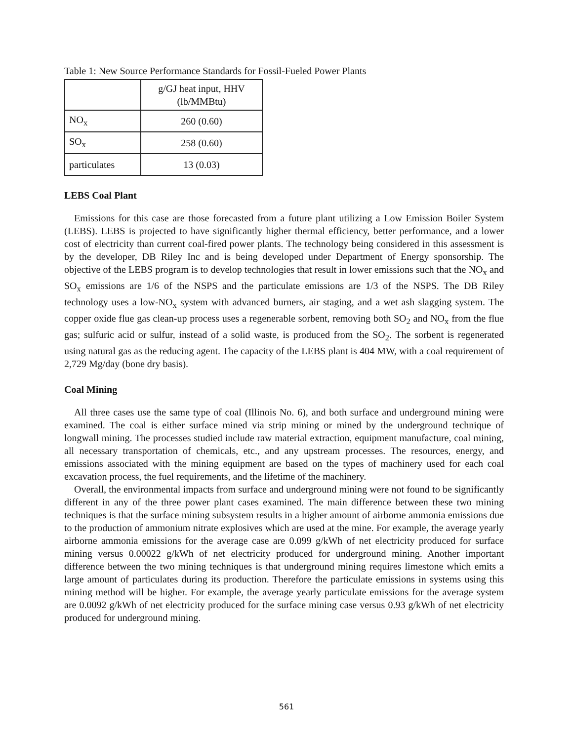Table 1: New Source Performance Standards for Fossil-Fueled Power Plants
| | g/GJ heat input, HHV (lb/MMBtu) |
| --- | --- |
| NO<sub>x</sub> | 260 (0.60) |
| SO<sub>x</sub> | 258 (0.60) |
| particulates | 13 (0.03) |
LEBS Coal Plant
Emissions for this case are those forecasted from a future plant utilizing a Low Emission Boiler System (LEBS). LEBS is projected to have significantly higher thermal efficiency, better performance, and a lower cost of electricity than current coal-fired power plants. The technology being considered in this assessment is by the developer, DB Riley Inc and is being developed under Department of Energy sponsorship. The objective of the LEBS program is to develop technologies that result in lower emissions such that the NO<sub>x</sub> and SO<sub>x</sub> emissions are 1/6 of the NSPS and the particulate emissions are 1/3 of the NSPS. The DB Riley technology uses a low-NO<sub>x</sub> system with advanced burners, air staging, and a wet ash slagging system. The copper oxide flue gas clean-up process uses a regenerable sorbent, removing both SO<sub>2</sub> and NO<sub>x</sub> from the flue gas; sulfuric acid or sulfur, instead of a solid waste, is produced from the SO<sub>2</sub>. The sorbent is regenerated using natural gas as the reducing agent. The capacity of the LEBS plant is 404 MW, with a coal requirement of 2,729 Mg/day (bone dry basis).
Coal Mining
All three cases use the same type of coal (Illinois No. 6), and both surface and underground mining were examined. The coal is either surface mined via strip mining or mined by the underground technique of longwall mining. The processes studied include raw material extraction, equipment manufacture, coal mining, all necessary transportation of chemicals, etc., and any upstream processes. The resources, energy, and emissions associated with the mining equipment are based on the types of machinery used for each coal excavation process, the fuel requirements, and the lifetime of the machinery.
Overall, the environmental impacts from surface and underground mining were not found to be significantly different in any of the three power plant cases examined. The main difference between these two mining techniques is that the surface mining subsystem results in a higher amount of airborne ammonia emissions due to the production of ammonium nitrate explosives which are used at the mine. For example, the average yearly airborne ammonia emissions for the average case are 0.099 g/kWh of net electricity produced for surface mining versus 0.00022 g/kWh of net electricity produced for underground mining. Another important difference between the two mining techniques is that underground mining requires limestone which emits a large amount of particulates during its production. Therefore the particulate emissions in systems using this mining method will be higher. For example, the average yearly particulate emissions for the average system are 0.0092 g/kWh of net electricity produced for the surface mining case versus 0.93 g/kWh of net electricity produced for underground mining.
561